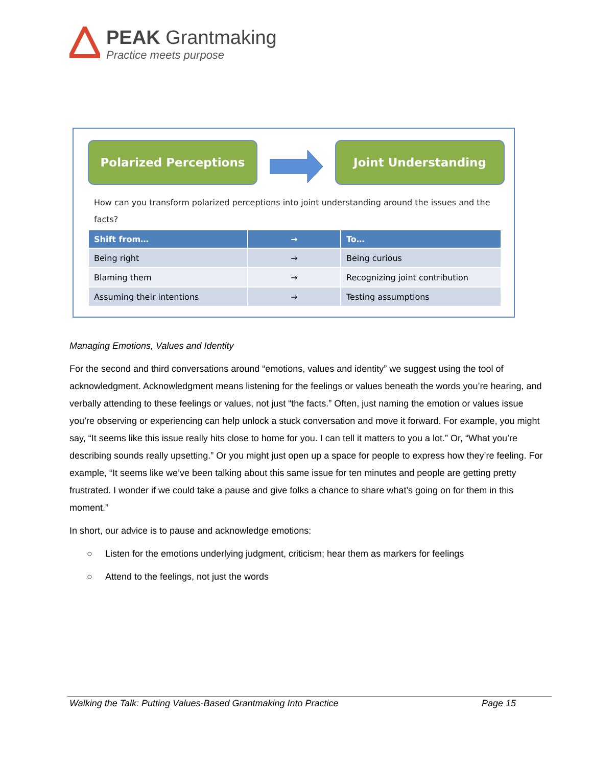PEAK Grantmaking
Practice meets purpose
Polarized Perceptions Joint Understanding
How can you transform polarized perceptions into joint understanding around the issues and the facts?
| Shift from… | → | To… |
| --- | --- | --- |
| Being right | → | Being curious |
| Blaming them | → | Recognizing joint contribution |
| Assuming their intentions | → | Testing assumptions |
Managing Emotions, Values and Identity
For the second and third conversations around “emotions, values and identity” we suggest using the tool of acknowledgment. Acknowledgment means listening for the feelings or values beneath the words you’re hearing, and verbally attending to these feelings or values, not just “the facts.” Often, just naming the emotion or values issue you’re observing or experiencing can help unlock a stuck conversation and move it forward. For example, you might say, “It seems like this issue really hits close to home for you. I can tell it matters to you a lot.” Or, “What you’re describing sounds really upsetting.” Or you might just open up a space for people to express how they’re feeling. For example, “It seems like we’ve been talking about this same issue for ten minutes and people are getting pretty frustrated. I wonder if we could take a pause and give folks a chance to share what’s going on for them in this moment.”
In short, our advice is to pause and acknowledge emotions:
○ Listen for the emotions underlying judgment, criticism; hear them as markers for feelings
○ Attend to the feelings, not just the words
Walking the Talk: Putting Values-Based Grantmaking Into Practice Page 15